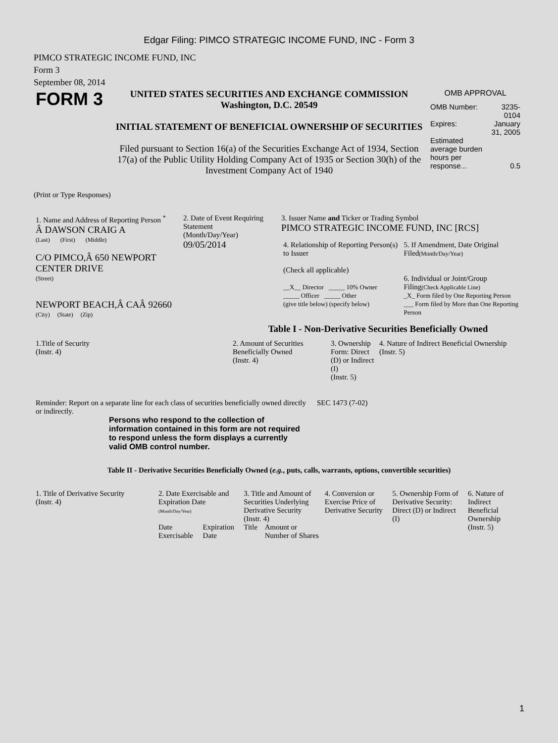Edgar Filing: PIMCO STRATEGIC INCOME FUND, INC - Form 3
PIMCO STRATEGIC INCOME FUND, INC
Form 3
September 08, 2014
| FORM 3 | UNITED STATES SECURITIES AND EXCHANGE COMMISSION Washington, D.C. 20549 INITIAL STATEMENT OF BENEFICIAL OWNERSHIP OF SECURITIES Filed pursuant to Section 16(a) of the Securities Exchange Act of 1934, Section 17(a) of the Public Utility Holding Company Act of 1935 or Section 30(h) of the Investment Company Act of 1940 | OMB APPROVAL / OMB Number: / 3235-0104 / / Expires: / January 31, 2005 / / Estimated average burden hours per response... / 0.5 / |
(Print or Type Responses)
| 1. Name and Address of Reporting Person <sup>*</sup> Â DAWSON CRAIG A (Last) (First) (Middle) C/O PIMCO,Â 650 NEWPORT CENTER DRIVE (Street) NEWPORT BEACH,Â CAÂ 92660 (City) (State) (Zip) | 2. Date of Event Requiring Statement (Month/Day/Year) 09/05/2014 | 3. Issuer Name and Ticker or Trading Symbol PIMCO STRATEGIC INCOME FUND, INC [RCS] / 4. Relationship of Reporting Person(s) to Issuer (Check all applicable) __X__ Director _____ 10% Owner _____ Officer _____ Other (give title below) (specify below) / 5. If Amendment, Date Original Filed (Month/Day/Year) 6. Individual or Joint/Group Filing (Check Applicable Line) _X_ Form filed by One Reporting Person ___ Form filed by More than One Reporting Person / |
Table I - Non-Derivative Securities Beneficially Owned
| 1.Title of Security (Instr. 4) | 2. Amount of Securities Beneficially Owned (Instr. 4) | 3. Ownership Form: Direct (D) or Indirect (I) (Instr. 5) | 4. Nature of Indirect Beneficial Ownership (Instr. 5) |
| --- | --- | --- | --- |
| Reminder: Report on a separate line for each class of securities beneficially owned directly or indirectly. | SEC 1473 (7-02) |
Persons who respond to the collection of information contained in this form are not required to respond unless the form displays a currently valid OMB control number.
Table II - Derivative Securities Beneficially Owned (e.g., puts, calls, warrants, options, convertible securities)
| 1. Title of Derivative Security (Instr. 4) | 2. Date Exercisable and Expiration Date (Month/Day/Year) | | 3. Title and Amount of Securities Underlying Derivative Security (Instr. 4) | | 4. Conversion or Exercise Price of Derivative Security | 5. Ownership Form of Derivative Security: Direct (D) or Indirect (I) | 6. Nature of Indirect Beneficial Ownership (Instr. 5) |
| --- | --- | --- | --- | --- | --- | --- | --- |
| | Date Exercisable | Expiration Date | Title | Amount or Number of Shares | | | |
1